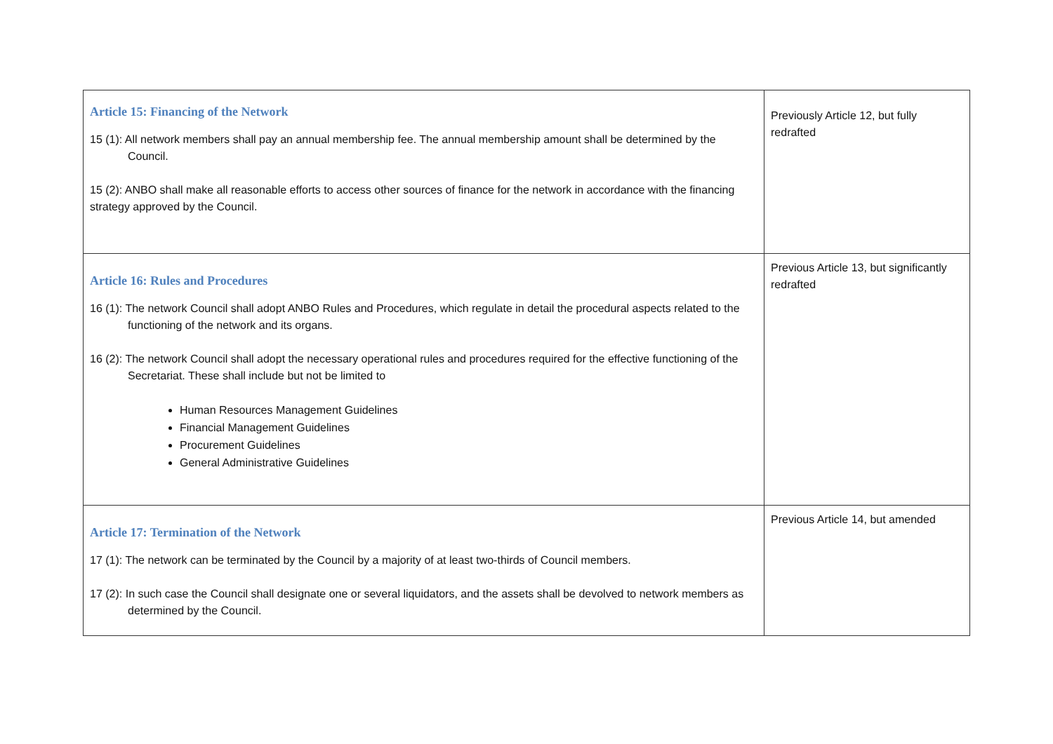| Article 15: Financing of the Network 15 (1): All network members shall pay an annual membership fee. The annual membership amount shall be determined by the Council. 15 (2): ANBO shall make all reasonable efforts to access other sources of finance for the network in accordance with the financing strategy approved by the Council. | Previously Article 12, but fully redrafted |
| Article 16: Rules and Procedures 16 (1): The network Council shall adopt ANBO Rules and Procedures, which regulate in detail the procedural aspects related to the functioning of the network and its organs. 16 (2): The network Council shall adopt the necessary operational rules and procedures required for the effective functioning of the Secretariat. These shall include but not be limited to Human Resources Management Guidelines Financial Management Guidelines Procurement Guidelines General Administrative Guidelines | Previous Article 13, but significantly redrafted |
| Article 17: Termination of the Network 17 (1): The network can be terminated by the Council by a majority of at least two-thirds of Council members. 17 (2): In such case the Council shall designate one or several liquidators, and the assets shall be devolved to network members as determined by the Council. | Previous Article 14, but amended |